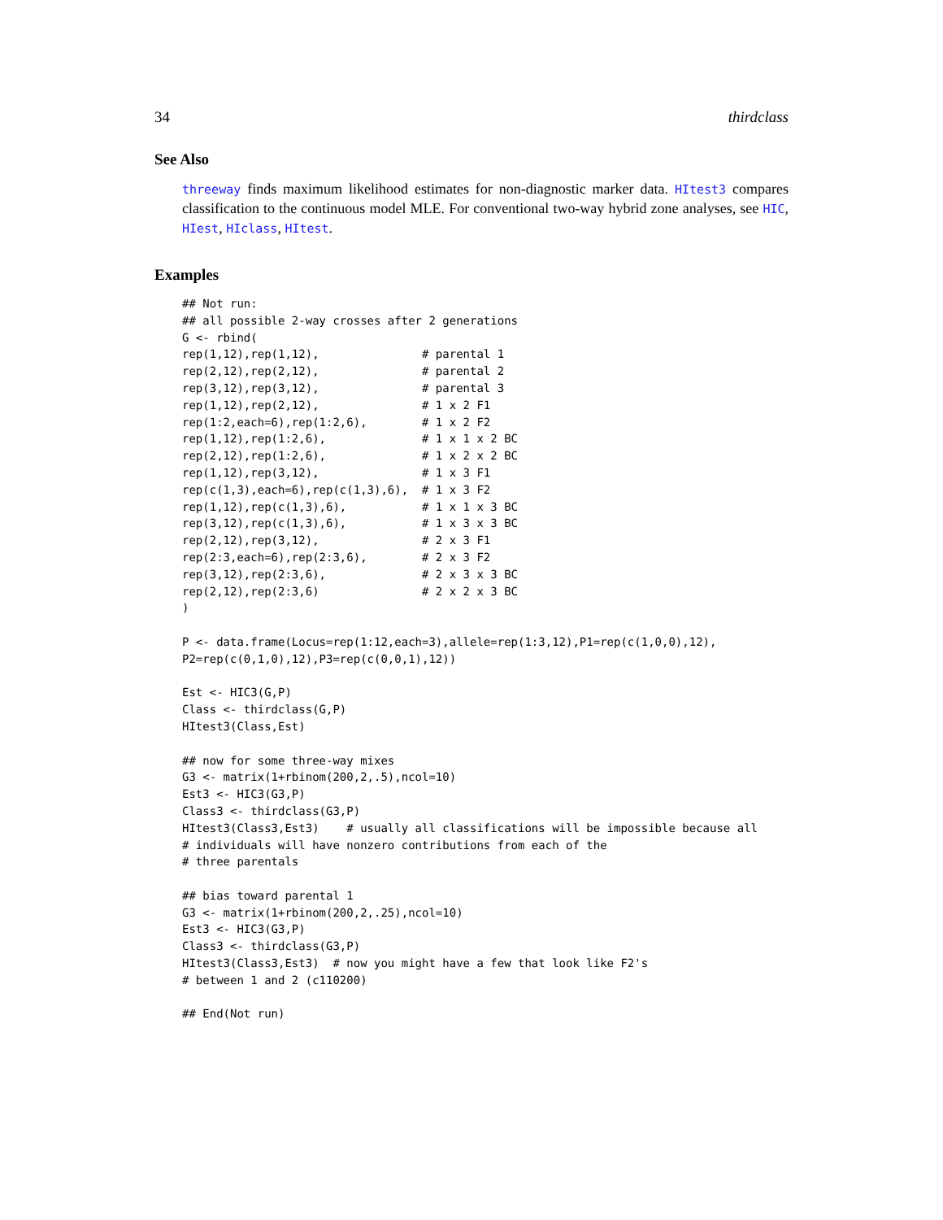34 thirdclass
See Also
threeway finds maximum likelihood estimates for non-diagnostic marker data. HItest3 compares classification to the continuous model MLE. For conventional two-way hybrid zone analyses, see HIC, HIest, HIclass, HItest.
Examples
## Not run:
## all possible 2-way crosses after 2 generations
G <- rbind(
rep(1,12),rep(1,12),               # parental 1
rep(2,12),rep(2,12),               # parental 2
rep(3,12),rep(3,12),               # parental 3
rep(1,12),rep(2,12),               # 1 x 2 F1
rep(1:2,each=6),rep(1:2,6),        # 1 x 2 F2
rep(1,12),rep(1:2,6),              # 1 x 1 x 2 BC
rep(2,12),rep(1:2,6),              # 1 x 2 x 2 BC
rep(1,12),rep(3,12),               # 1 x 3 F1
rep(c(1,3),each=6),rep(c(1,3),6),  # 1 x 3 F2
rep(1,12),rep(c(1,3),6),           # 1 x 1 x 3 BC
rep(3,12),rep(c(1,3),6),           # 1 x 3 x 3 BC
rep(2,12),rep(3,12),               # 2 x 3 F1
rep(2:3,each=6),rep(2:3,6),        # 2 x 3 F2
rep(3,12),rep(2:3,6),              # 2 x 3 x 3 BC
rep(2,12),rep(2:3,6)               # 2 x 2 x 3 BC
)

P <- data.frame(Locus=rep(1:12,each=3),allele=rep(1:3,12),P1=rep(c(1,0,0),12),
P2=rep(c(0,1,0),12),P3=rep(c(0,0,1),12))

Est <- HIC3(G,P)
Class <- thirdclass(G,P)
HItest3(Class,Est)

## now for some three-way mixes
G3 <- matrix(1+rbinom(200,2,.5),ncol=10)
Est3 <- HIC3(G3,P)
Class3 <- thirdclass(G3,P)
HItest3(Class3,Est3)    # usually all classifications will be impossible because all
# individuals will have nonzero contributions from each of the
# three parentals

## bias toward parental 1
G3 <- matrix(1+rbinom(200,2,.25),ncol=10)
Est3 <- HIC3(G3,P)
Class3 <- thirdclass(G3,P)
HItest3(Class3,Est3)  # now you might have a few that look like F2's
# between 1 and 2 (c110200)

## End(Not run)